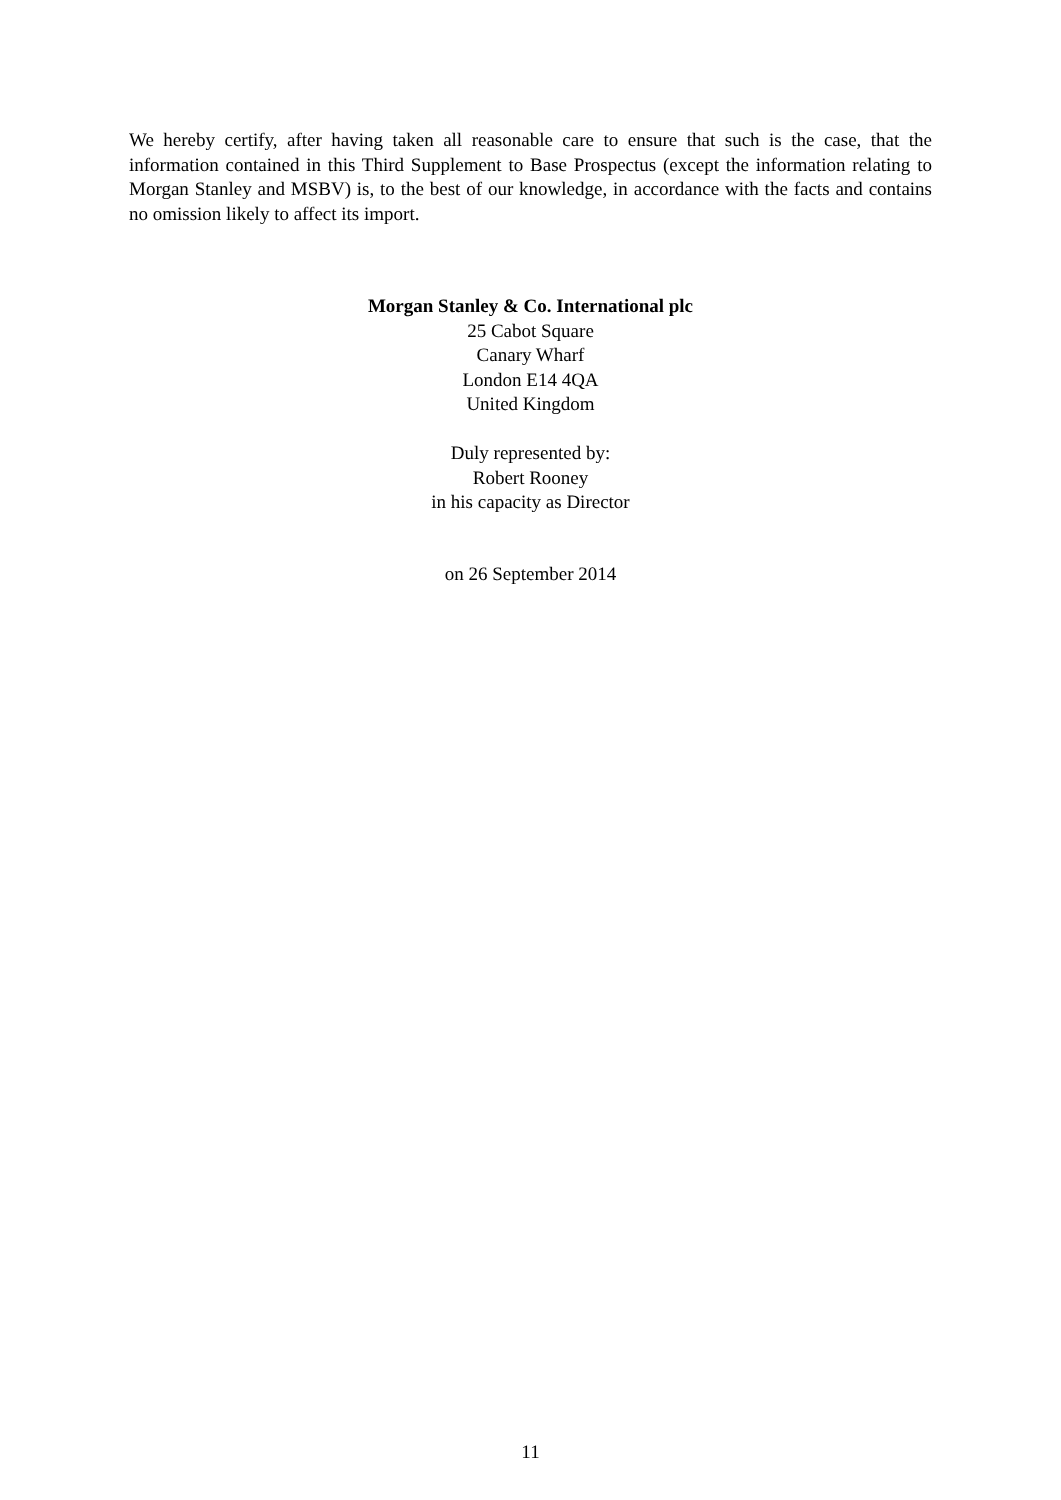We hereby certify, after having taken all reasonable care to ensure that such is the case, that the information contained in this Third Supplement to Base Prospectus (except the information relating to Morgan Stanley and MSBV) is, to the best of our knowledge, in accordance with the facts and contains no omission likely to affect its import.
Morgan Stanley & Co. International plc
25 Cabot Square
Canary Wharf
London E14 4QA
United Kingdom
Duly represented by:
Robert Rooney
in his capacity as Director
on 26 September 2014
11